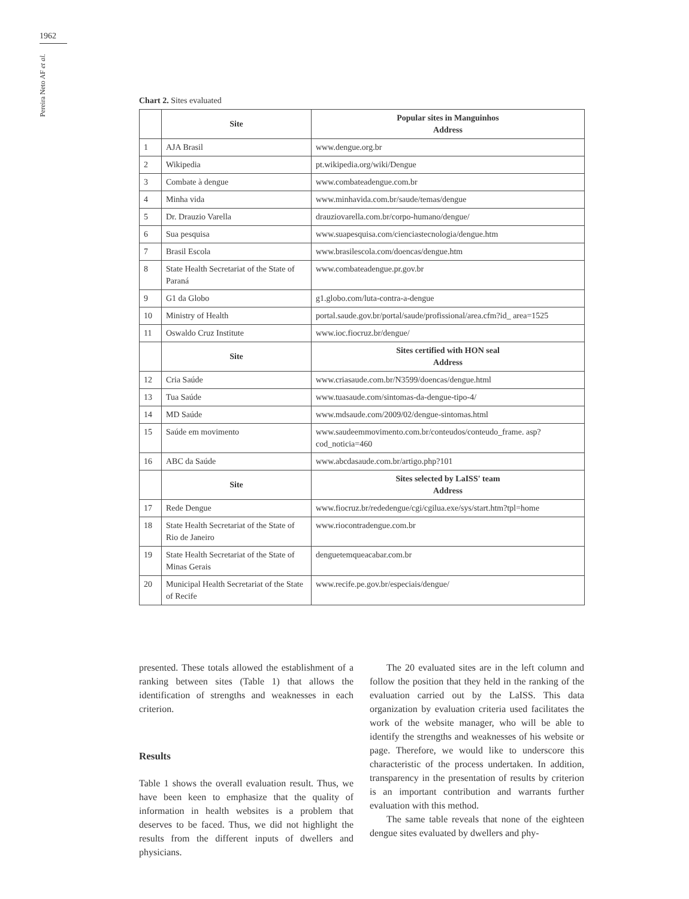1962
Pereira Neto AF et al.
Chart 2. Sites evaluated
| | Site | Popular sites in Manguinhos Address |
| --- | --- | --- |
| 1 | AJA Brasil | www.dengue.org.br |
| 2 | Wikipedia | pt.wikipedia.org/wiki/Dengue |
| 3 | Combate à dengue | www.combateadengue.com.br |
| 4 | Minha vida | www.minhavida.com.br/saude/temas/dengue |
| 5 | Dr. Drauzio Varella | drauziovarella.com.br/corpo-humano/dengue/ |
| 6 | Sua pesquisa | www.suapesquisa.com/cienciastecnologia/dengue.htm |
| 7 | Brasil Escola | www.brasilescola.com/doencas/dengue.htm |
| 8 | State Health Secretariat of the State of Paraná | www.combateadengue.pr.gov.br |
| 9 | G1 da Globo | g1.globo.com/luta-contra-a-dengue |
| 10 | Ministry of Health | portal.saude.gov.br/portal/saude/profissional/area.cfm?id_ area=1525 |
| 11 | Oswaldo Cruz Institute | www.ioc.fiocruz.br/dengue/ |
| | Site | Sites certified with HON seal Address |
| 12 | Cria Saúde | www.criasaude.com.br/N3599/doencas/dengue.html |
| 13 | Tua Saúde | www.tuasaude.com/sintomas-da-dengue-tipo-4/ |
| 14 | MD Saúde | www.mdsaude.com/2009/02/dengue-sintomas.html |
| 15 | Saúde em movimento | www.saudeemmovimento.com.br/conteudos/conteudo_frame. asp?cod_noticia=460 |
| 16 | ABC da Saúde | www.abcdasaude.com.br/artigo.php?101 |
| | Site | Sites selected by LaISS' team Address |
| 17 | Rede Dengue | www.fiocruz.br/rededengue/cgi/cgilua.exe/sys/start.htm?tpl=home |
| 18 | State Health Secretariat of the State of Rio de Janeiro | www.riocontradengue.com.br |
| 19 | State Health Secretariat of the State of Minas Gerais | denguetemqueacabar.com.br |
| 20 | Municipal Health Secretariat of the State of Recife | www.recife.pe.gov.br/especiais/dengue/ |
presented. These totals allowed the establishment of a ranking between sites (Table 1) that allows the identification of strengths and weaknesses in each criterion.
Results
Table 1 shows the overall evaluation result. Thus, we have been keen to emphasize that the quality of information in health websites is a problem that deserves to be faced. Thus, we did not highlight the results from the different inputs of dwellers and physicians.
The 20 evaluated sites are in the left column and follow the position that they held in the ranking of the evaluation carried out by the LaISS. This data organization by evaluation criteria used facilitates the work of the website manager, who will be able to identify the strengths and weaknesses of his website or page. Therefore, we would like to underscore this characteristic of the process undertaken. In addition, transparency in the presentation of results by criterion is an important contribution and warrants further evaluation with this method.
The same table reveals that none of the eighteen dengue sites evaluated by dwellers and phy-